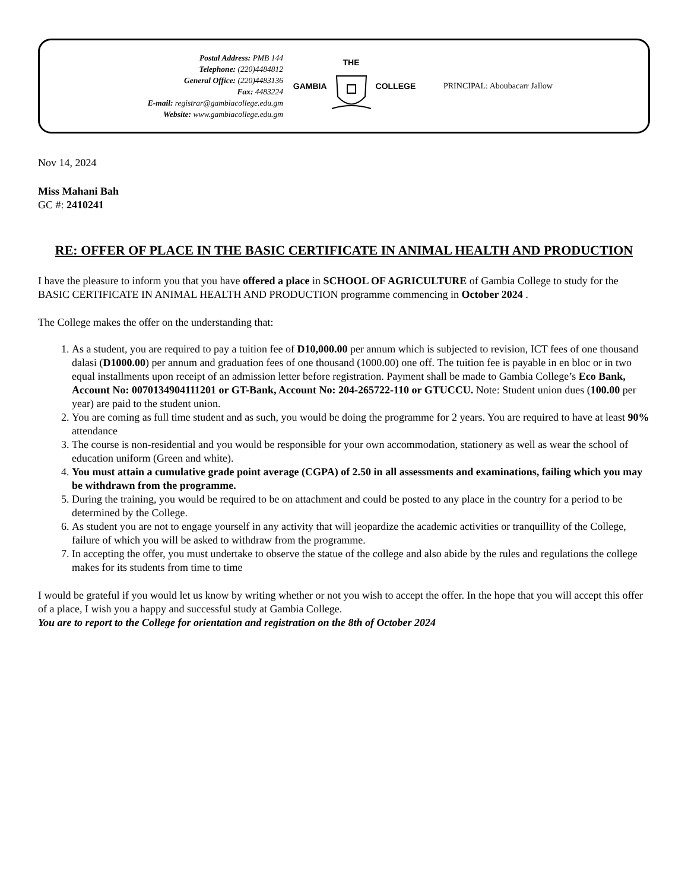Postal Address: PMB 144
Telephone: (220)4484812
General Office: (220)4483136
Fax: 4483224
E-mail: registrar@gambiacollege.edu.gm
Website: www.gambiacollege.edu.gm
GAMBIA THE COLLEGE PRINCIPAL: Aboubacarr Jallow
Nov 14, 2024
Miss Mahani Bah
GC #: 2410241
RE: OFFER OF PLACE IN THE BASIC CERTIFICATE IN ANIMAL HEALTH AND PRODUCTION
I have the pleasure to inform you that you have offered a place in SCHOOL OF AGRICULTURE of Gambia College to study for the BASIC CERTIFICATE IN ANIMAL HEALTH AND PRODUCTION programme commencing in October 2024 .
The College makes the offer on the understanding that:
1. As a student, you are required to pay a tuition fee of D10,000.00 per annum which is subjected to revision, ICT fees of one thousand dalasi (D1000.00) per annum and graduation fees of one thousand (1000.00) one off. The tuition fee is payable in en bloc or in two equal installments upon receipt of an admission letter before registration. Payment shall be made to Gambia College’s Eco Bank, Account No: 0070134904111201 or GT-Bank, Account No: 204-265722-110 or GTUCCU. Note: Student union dues (100.00 per year) are paid to the student union.
2. You are coming as full time student and as such, you would be doing the programme for 2 years. You are required to have at least 90% attendance
3. The course is non-residential and you would be responsible for your own accommodation, stationery as well as wear the school of education uniform (Green and white).
4. You must attain a cumulative grade point average (CGPA) of 2.50 in all assessments and examinations, failing which you may be withdrawn from the programme.
5. During the training, you would be required to be on attachment and could be posted to any place in the country for a period to be determined by the College.
6. As student you are not to engage yourself in any activity that will jeopardize the academic activities or tranquillity of the College, failure of which you will be asked to withdraw from the programme.
7. In accepting the offer, you must undertake to observe the statue of the college and also abide by the rules and regulations the college makes for its students from time to time
I would be grateful if you would let us know by writing whether or not you wish to accept the offer. In the hope that you will accept this offer of a place, I wish you a happy and successful study at Gambia College.
You are to report to the College for orientation and registration on the 8th of October 2024